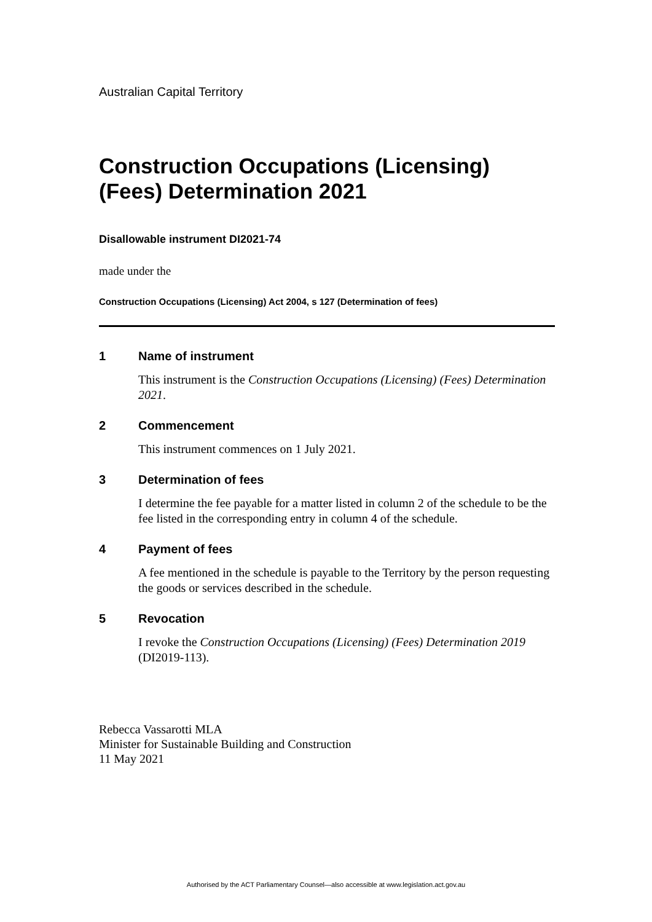Australian Capital Territory
Construction Occupations (Licensing) (Fees) Determination 2021
Disallowable instrument DI2021-74
made under the
Construction Occupations (Licensing) Act 2004, s 127 (Determination of fees)
1 Name of instrument
This instrument is the Construction Occupations (Licensing) (Fees) Determination 2021.
2 Commencement
This instrument commences on 1 July 2021.
3 Determination of fees
I determine the fee payable for a matter listed in column 2 of the schedule to be the fee listed in the corresponding entry in column 4 of the schedule.
4 Payment of fees
A fee mentioned in the schedule is payable to the Territory by the person requesting the goods or services described in the schedule.
5 Revocation
I revoke the Construction Occupations (Licensing) (Fees) Determination 2019 (DI2019-113).
Rebecca Vassarotti MLA
Minister for Sustainable Building and Construction
11 May 2021
Authorised by the ACT Parliamentary Counsel—also accessible at www.legislation.act.gov.au